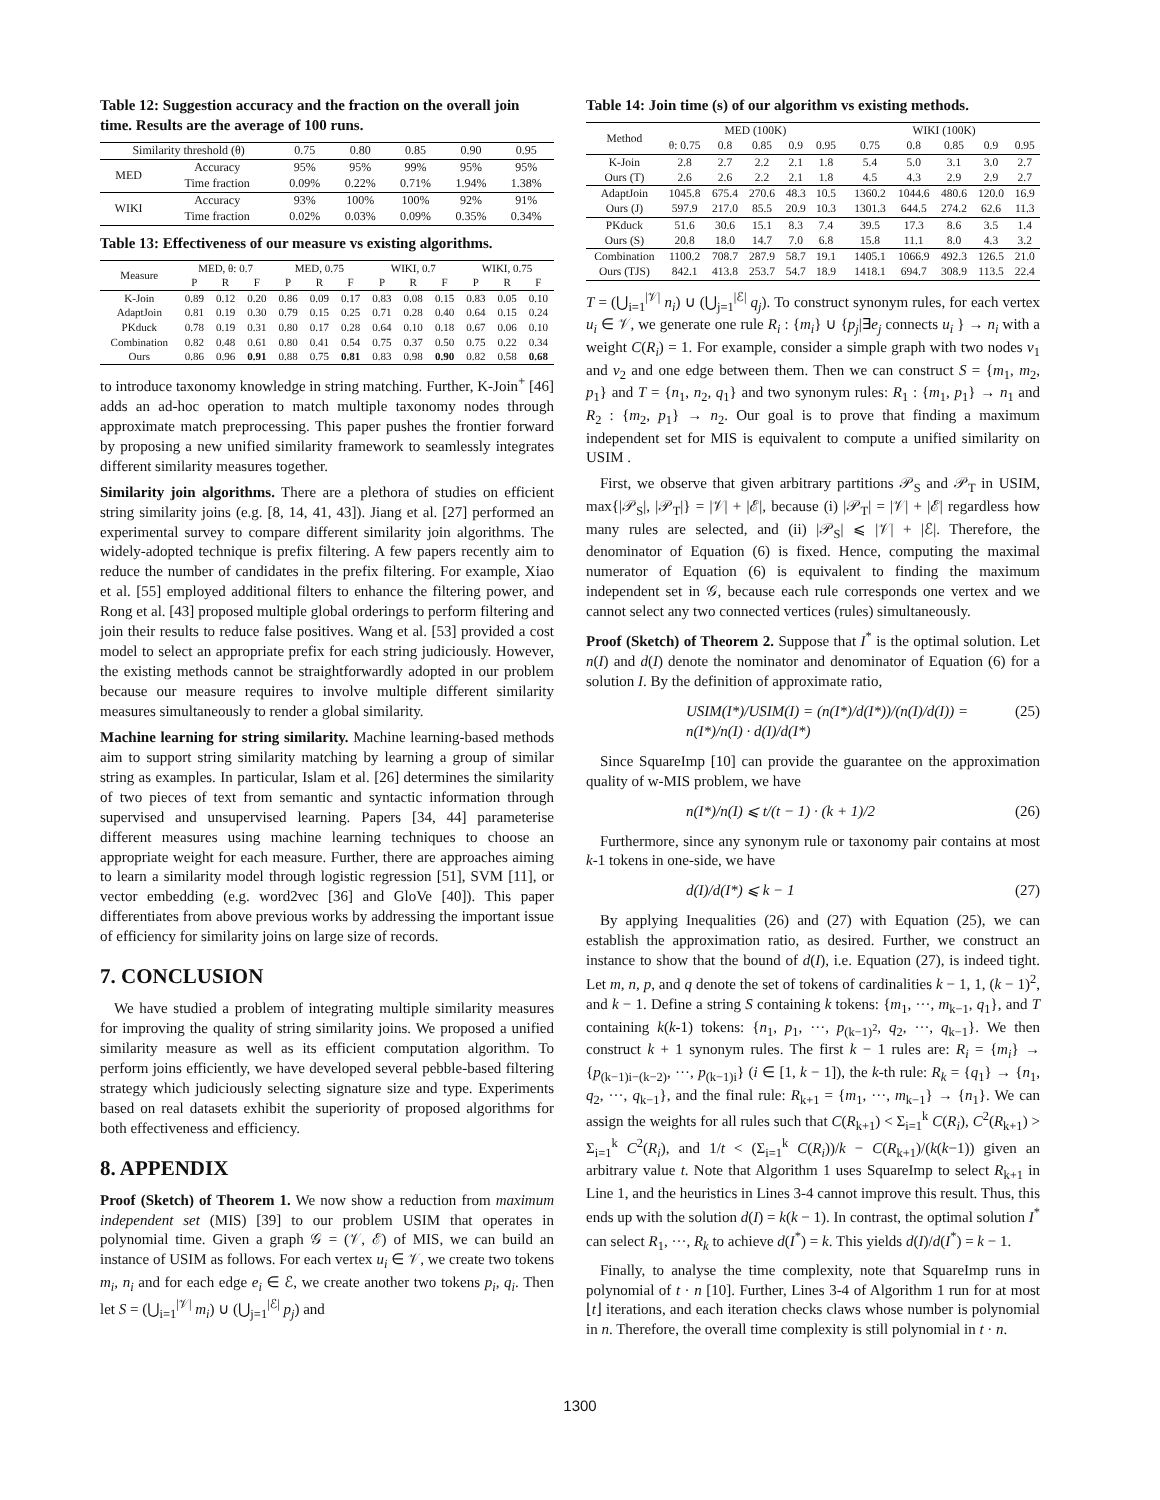Table 12: Suggestion accuracy and the fraction on the overall join time. Results are the average of 100 runs.
| Similarity threshold (θ) | | 0.75 | 0.80 | 0.85 | 0.90 | 0.95 |
| --- | --- | --- | --- | --- | --- | --- |
| MED | Accuracy Time fraction | 95% 0.09% | 95% 0.22% | 99% 0.71% | 95% 1.94% | 95% 1.38% |
| WIKI | Accuracy Time fraction | 93% 0.02% | 100% 0.03% | 100% 0.09% | 92% 0.35% | 91% 0.34% |
Table 13: Effectiveness of our measure vs existing algorithms.
| Measure | MED, θ: 0.7 | | | MED, 0.75 | | | WIKI, 0.7 | | | WIKI, 0.75 | | |
| --- | --- | --- | --- | --- | --- | --- | --- | --- | --- | --- | --- | --- |
| | P | R | F | P | R | F | P | R | F | P | R | F |
| K-Join | 0.89 | 0.12 | 0.20 | 0.86 | 0.09 | 0.17 | 0.83 | 0.08 | 0.15 | 0.83 | 0.05 | 0.10 |
| AdaptJoin | 0.81 | 0.19 | 0.30 | 0.79 | 0.15 | 0.25 | 0.71 | 0.28 | 0.40 | 0.64 | 0.15 | 0.24 |
| PKduck | 0.78 | 0.19 | 0.31 | 0.80 | 0.17 | 0.28 | 0.64 | 0.10 | 0.18 | 0.67 | 0.06 | 0.10 |
| Combination | 0.82 | 0.48 | 0.61 | 0.80 | 0.41 | 0.54 | 0.75 | 0.37 | 0.50 | 0.75 | 0.22 | 0.34 |
| Ours | 0.86 | 0.96 | 0.91 | 0.88 | 0.75 | 0.81 | 0.83 | 0.98 | 0.90 | 0.82 | 0.58 | 0.68 |
to introduce taxonomy knowledge in string matching. Further, K-Join<sup>+</sup> [46] adds an ad-hoc operation to match multiple taxonomy nodes through approximate match preprocessing. This paper pushes the frontier forward by proposing a new unified similarity framework to seamlessly integrates different similarity measures together.
Similarity join algorithms. There are a plethora of studies on efficient string similarity joins (e.g. [8, 14, 41, 43]). Jiang et al. [27] performed an experimental survey to compare different similarity join algorithms. The widely-adopted technique is prefix filtering. A few papers recently aim to reduce the number of candidates in the prefix filtering. For example, Xiao et al. [55] employed additional filters to enhance the filtering power, and Rong et al. [43] proposed multiple global orderings to perform filtering and join their results to reduce false positives. Wang et al. [53] provided a cost model to select an appropriate prefix for each string judiciously. However, the existing methods cannot be straightforwardly adopted in our problem because our measure requires to involve multiple different similarity measures simultaneously to render a global similarity.
Machine learning for string similarity. Machine learning-based methods aim to support string similarity matching by learning a group of similar string as examples. In particular, Islam et al. [26] determines the similarity of two pieces of text from semantic and syntactic information through supervised and unsupervised learning. Papers [34, 44] parameterise different measures using machine learning techniques to choose an appropriate weight for each measure. Further, there are approaches aiming to learn a similarity model through logistic regression [51], SVM [11], or vector embedding (e.g. word2vec [36] and GloVe [40]). This paper differentiates from above previous works by addressing the important issue of efficiency for similarity joins on large size of records.
7. CONCLUSION
We have studied a problem of integrating multiple similarity measures for improving the quality of string similarity joins. We proposed a unified similarity measure as well as its efficient computation algorithm. To perform joins efficiently, we have developed several pebble-based filtering strategy which judiciously selecting signature size and type. Experiments based on real datasets exhibit the superiority of proposed algorithms for both effectiveness and efficiency.
8. APPENDIX
Proof (Sketch) of Theorem 1. We now show a reduction from maximum independent set (MIS) [39] to our problem USIM that operates in polynomial time. Given a graph 𝒢 = (𝒱, ℰ) of MIS, we can build an instance of USIM as follows. For each vertex u<sub>i</sub> ∈ 𝒱, we create two tokens m<sub>i</sub>, n<sub>i</sub> and for each edge e<sub>i</sub> ∈ ℰ, we create another two tokens p<sub>i</sub>, q<sub>i</sub>. Then let S = (⋃<sub>i=1</sub><sup>|𝒱|</sup> m<sub>i</sub>) ∪ (⋃<sub>j=1</sub><sup>|ℰ|</sup> p<sub>j</sub>) and
Table 14: Join time (s) of our algorithm vs existing methods.
| Method | MED (100K) | | | | | | WIKI (100K) | | | | |
| --- | --- | --- | --- | --- | --- | --- | --- | --- | --- | --- | --- |
| | θ: 0.75 | 0.8 | 0.85 | 0.9 | 0.95 | | 0.75 | 0.8 | 0.85 | 0.9 | 0.95 |
| K-Join | 2.8 | 2.7 | 2.2 | 2.1 | 1.8 | | 5.4 | 5.0 | 3.1 | 3.0 | 2.7 |
| Ours (T) | 2.6 | 2.6 | 2.2 | 2.1 | 1.8 | | 4.5 | 4.3 | 2.9 | 2.9 | 2.7 |
| AdaptJoin | 1045.8 | 675.4 | 270.6 | 48.3 | 10.5 | | 1360.2 | 1044.6 | 480.6 | 120.0 | 16.9 |
| Ours (J) | 597.9 | 217.0 | 85.5 | 20.9 | 10.3 | | 1301.3 | 644.5 | 274.2 | 62.6 | 11.3 |
| PKduck | 51.6 | 30.6 | 15.1 | 8.3 | 7.4 | | 39.5 | 17.3 | 8.6 | 3.5 | 1.4 |
| Ours (S) | 20.8 | 18.0 | 14.7 | 7.0 | 6.8 | | 15.8 | 11.1 | 8.0 | 4.3 | 3.2 |
| Combination | 1100.2 | 708.7 | 287.9 | 58.7 | 19.1 | | 1405.1 | 1066.9 | 492.3 | 126.5 | 21.0 |
| Ours (TJS) | 842.1 | 413.8 | 253.7 | 54.7 | 18.9 | | 1418.1 | 694.7 | 308.9 | 113.5 | 22.4 |
T = (⋃<sub>i=1</sub><sup>|𝒱|</sup> n<sub>i</sub>) ∪ (⋃<sub>j=1</sub><sup>|ℰ|</sup> q<sub>j</sub>). To construct synonym rules, for each vertex u<sub>i</sub> ∈ 𝒱, we generate one rule R<sub>i</sub> : {m<sub>i</sub>} ∪ {p<sub>j</sub>|∃e<sub>j</sub> connects u<sub>i</sub> } → n<sub>i</sub> with a weight C(R<sub>i</sub>) = 1. For example, consider a simple graph with two nodes v<sub>1</sub> and v<sub>2</sub> and one edge between them. Then we can construct S = {m<sub>1</sub>, m<sub>2</sub>, p<sub>1</sub>} and T = {n<sub>1</sub>, n<sub>2</sub>, q<sub>1</sub>} and two synonym rules: R<sub>1</sub> : {m<sub>1</sub>, p<sub>1</sub>} → n<sub>1</sub> and R<sub>2</sub> : {m<sub>2</sub>, p<sub>1</sub>} → n<sub>2</sub>. Our goal is to prove that finding a maximum independent set for MIS is equivalent to compute a unified similarity on USIM .
First, we observe that given arbitrary partitions 𝒫<sub>S</sub> and 𝒫<sub>T</sub> in USIM, max{|𝒫<sub>S</sub>|, |𝒫<sub>T</sub>|} = |𝒱| + |ℰ|, because (i) |𝒫<sub>T</sub>| = |𝒱| + |ℰ| regardless how many rules are selected, and (ii) |𝒫<sub>S</sub>| ⩽ |𝒱| + |ℰ|. Therefore, the denominator of Equation (6) is fixed. Hence, computing the maximal numerator of Equation (6) is equivalent to finding the maximum independent set in 𝒢, because each rule corresponds one vertex and we cannot select any two connected vertices (rules) simultaneously.
Proof (Sketch) of Theorem 2. Suppose that I<sup>*</sup> is the optimal solution. Let n(I) and d(I) denote the nominator and denominator of Equation (6) for a solution I. By the definition of approximate ratio,
USIM(I*)/USIM(I) = (n(I*)/d(I*))/(n(I)/d(I)) = n(I*)/n(I) · d(I)/d(I*) (25)
Since SquareImp [10] can provide the guarantee on the approximation quality of w-MIS problem, we have
n(I*)/n(I) ⩽ t/(t − 1) · (k + 1)/2 (26)
Furthermore, since any synonym rule or taxonomy pair contains at most k-1 tokens in one-side, we have
d(I)/d(I*) ⩽ k − 1 (27)
By applying Inequalities (26) and (27) with Equation (25), we can establish the approximation ratio, as desired. Further, we construct an instance to show that the bound of d(I), i.e. Equation (27), is indeed tight. Let m, n, p, and q denote the set of tokens of cardinalities k − 1, 1, (k − 1)<sup>2</sup>, and k − 1. Define a string S containing k tokens: {m<sub>1</sub>, ···, m<sub>k−1</sub>, q<sub>1</sub>}, and T containing k(k-1) tokens: {n<sub>1</sub>, p<sub>1</sub>, ···, p<sub>(k−1)<sup>2</sup></sub>, q<sub>2</sub>, ···, q<sub>k−1</sub>}. We then construct k + 1 synonym rules. The first k − 1 rules are: R<sub>i</sub> = {m<sub>i</sub>} → {p<sub>(k−1)i−(k−2)</sub>, ···, p<sub>(k−1)i</sub>} (i ∈ [1, k − 1]), the k-th rule: R<sub>k</sub> = {q<sub>1</sub>} → {n<sub>1</sub>, q<sub>2</sub>, ···, q<sub>k−1</sub>}, and the final rule: R<sub>k+1</sub> = {m<sub>1</sub>, ···, m<sub>k−1</sub>} → {n<sub>1</sub>}. We can assign the weights for all rules such that C(R<sub>k+1</sub>) < Σ<sub>i=1</sub><sup>k</sup> C(R<sub>i</sub>), C<sup>2</sup>(R<sub>k+1</sub>) > Σ<sub>i=1</sub><sup>k</sup> C<sup>2</sup>(R<sub>i</sub>), and 1/t < (Σ<sub>i=1</sub><sup>k</sup> C(R<sub>i</sub>))/k − C(R<sub>k+1</sub>)/(k(k−1)) given an arbitrary value t. Note that Algorithm 1 uses SquareImp to select R<sub>k+1</sub> in Line 1, and the heuristics in Lines 3-4 cannot improve this result. Thus, this ends up with the solution d(I) = k(k − 1). In contrast, the optimal solution I<sup>*</sup> can select R<sub>1</sub>, ···, R<sub>k</sub> to achieve d(I<sup>*</sup>) = k. This yields d(I)/d(I<sup>*</sup>) = k − 1.
Finally, to analyse the time complexity, note that SquareImp runs in polynomial of t · n [10]. Further, Lines 3-4 of Algorithm 1 run for at most ⌊t⌋ iterations, and each iteration checks claws whose number is polynomial in n. Therefore, the overall time complexity is still polynomial in t · n.
1300